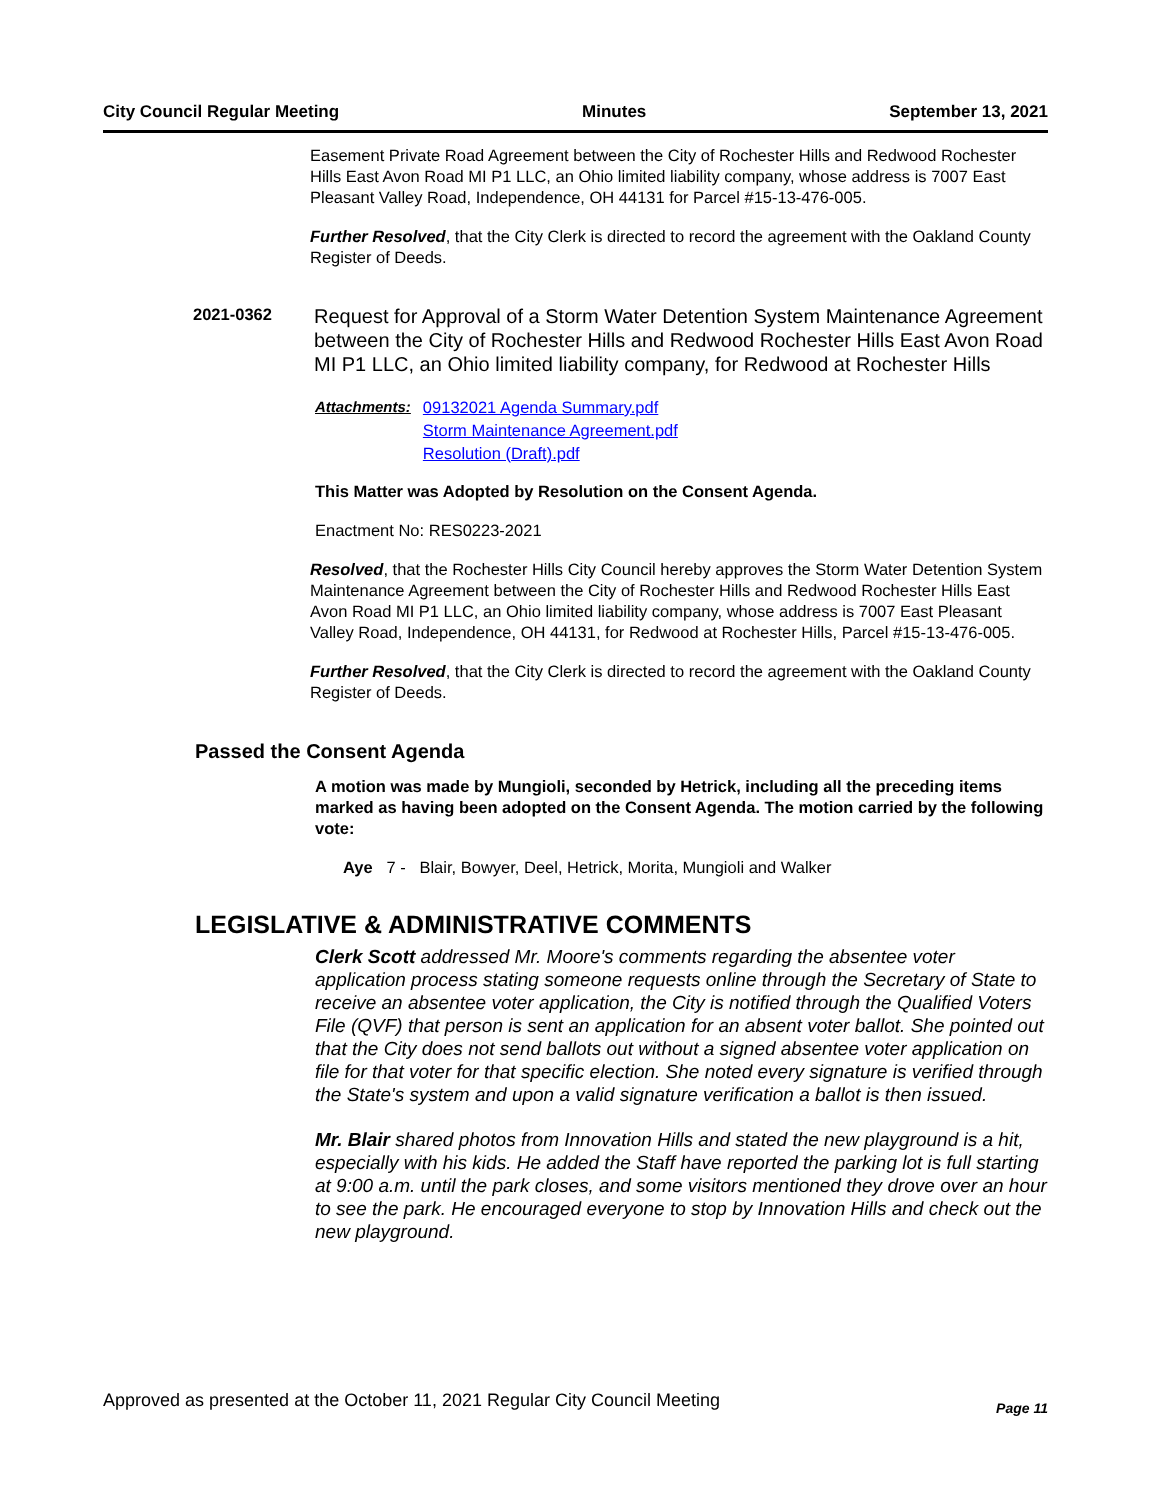City Council Regular Meeting Minutes September 13, 2021
Easement Private Road Agreement between the City of Rochester Hills and Redwood Rochester Hills East Avon Road MI P1 LLC, an Ohio limited liability company, whose address is 7007 East Pleasant Valley Road, Independence, OH 44131 for Parcel #15-13-476-005.
Further Resolved, that the City Clerk is directed to record the agreement with the Oakland County Register of Deeds.
2021-0362
Request for Approval of a Storm Water Detention System Maintenance Agreement between the City of Rochester Hills and Redwood Rochester Hills East Avon Road MI P1 LLC, an Ohio limited liability company, for Redwood at Rochester Hills
Attachments:
09132021 Agenda Summary.pdf
Storm Maintenance Agreement.pdf
Resolution (Draft).pdf
This Matter was Adopted by Resolution on the Consent Agenda.
Enactment No: RES0223-2021
Resolved, that the Rochester Hills City Council hereby approves the Storm Water Detention System Maintenance Agreement between the City of Rochester Hills and Redwood Rochester Hills East Avon Road MI P1 LLC, an Ohio limited liability company, whose address is 7007 East Pleasant Valley Road, Independence, OH 44131, for Redwood at Rochester Hills, Parcel #15-13-476-005.
Further Resolved, that the City Clerk is directed to record the agreement with the Oakland County Register of Deeds.
Passed the Consent Agenda
A motion was made by Mungioli, seconded by Hetrick, including all the preceding items marked as having been adopted on the Consent Agenda. The motion carried by the following vote:
Aye 7 - Blair, Bowyer, Deel, Hetrick, Morita, Mungioli and Walker
LEGISLATIVE & ADMINISTRATIVE COMMENTS
Clerk Scott addressed Mr. Moore's comments regarding the absentee voter application process stating someone requests online through the Secretary of State to receive an absentee voter application, the City is notified through the Qualified Voters File (QVF) that person is sent an application for an absent voter ballot. She pointed out that the City does not send ballots out without a signed absentee voter application on file for that voter for that specific election. She noted every signature is verified through the State's system and upon a valid signature verification a ballot is then issued.
Mr. Blair shared photos from Innovation Hills and stated the new playground is a hit, especially with his kids. He added the Staff have reported the parking lot is full starting at 9:00 a.m. until the park closes, and some visitors mentioned they drove over an hour to see the park. He encouraged everyone to stop by Innovation Hills and check out the new playground.
Approved as presented at the October 11, 2021 Regular City Council Meeting Page 11